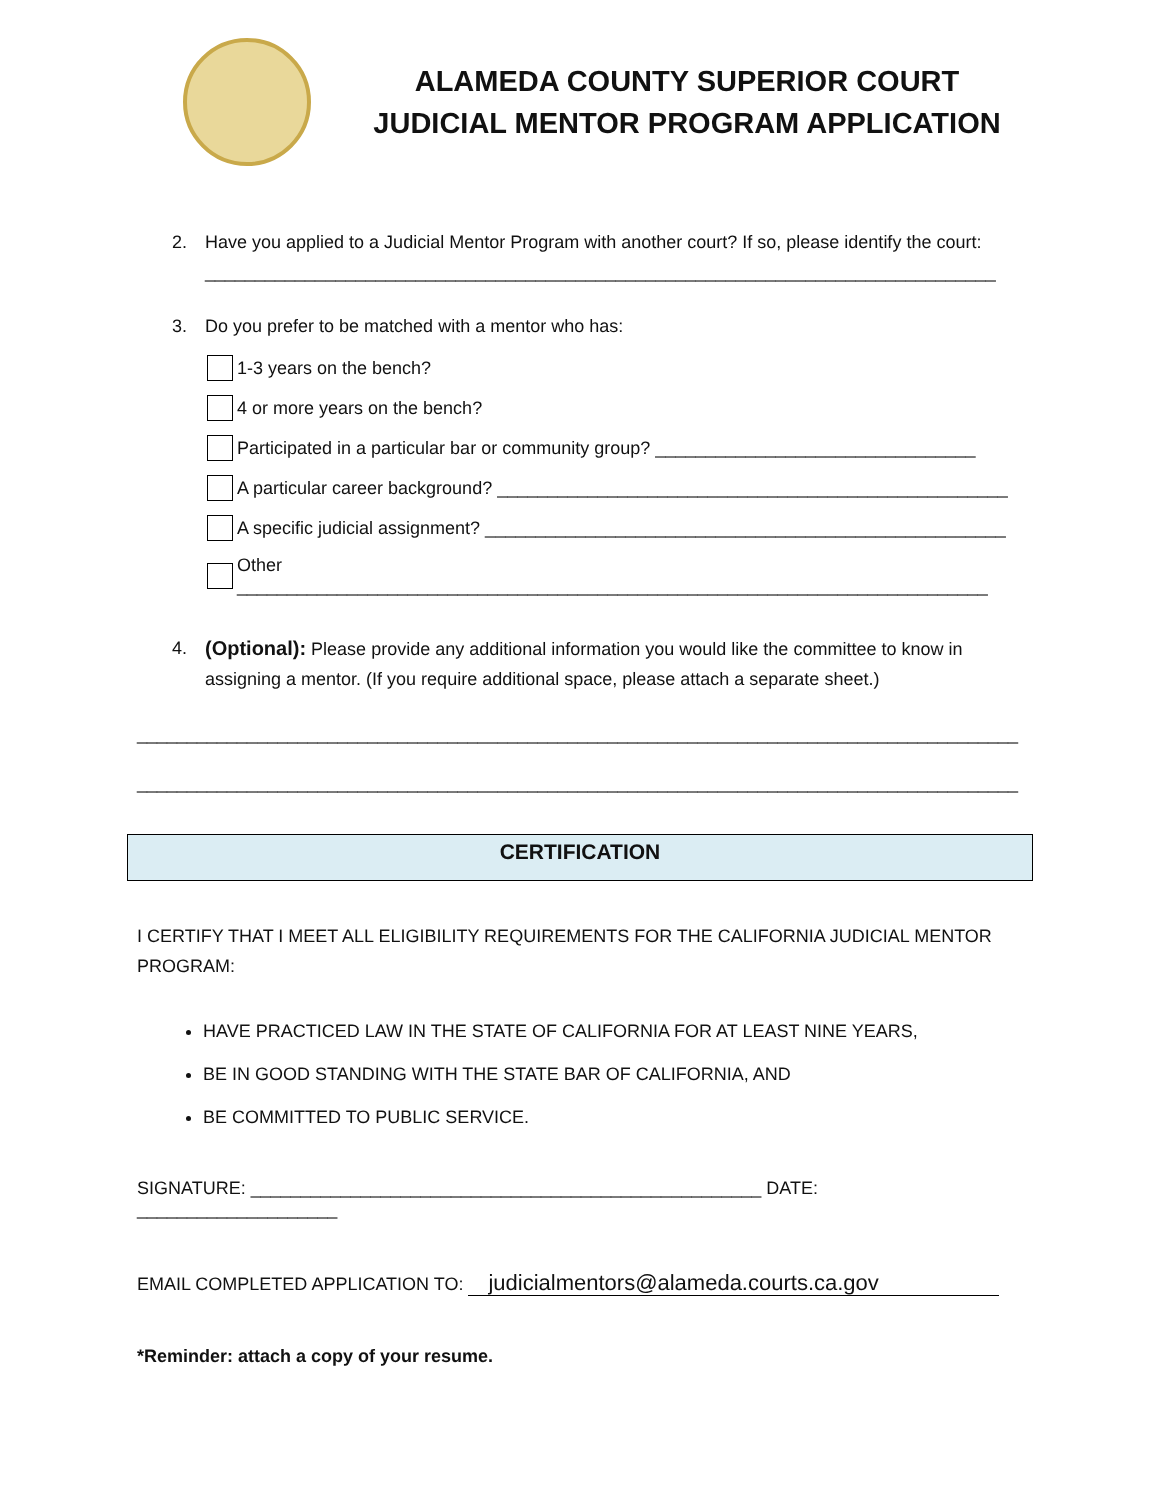ALAMEDA COUNTY SUPERIOR COURT
JUDICIAL MENTOR PROGRAM APPLICATION
2. Have you applied to a Judicial Mentor Program with another court? If so, please identify the court: _______________________________________________________________________________
3. Do you prefer to be matched with a mentor who has:
1-3 years on the bench?
4 or more years on the bench?
Participated in a particular bar or community group? ________________________________
A particular career background? ___________________________________________________
A specific judicial assignment? ____________________________________________________
Other ___________________________________________________________________________
4. (Optional): Please provide any additional information you would like the committee to know in assigning a mentor. (If you require additional space, please attach a separate sheet.)
________________________________________________________________________________________
________________________________________________________________________________________
CERTIFICATION
I CERTIFY THAT I MEET ALL ELIGIBILITY REQUIREMENTS FOR THE CALIFORNIA JUDICIAL MENTOR PROGRAM:
HAVE PRACTICED LAW IN THE STATE OF CALIFORNIA FOR AT LEAST NINE YEARS,
BE IN GOOD STANDING WITH THE STATE BAR OF CALIFORNIA, AND
BE COMMITTED TO PUBLIC SERVICE.
SIGNATURE: ___________________________________________________ DATE: ____________________
EMAIL COMPLETED APPLICATION TO: judicialmentors@alameda.courts.ca.gov
*Reminder: attach a copy of your resume.